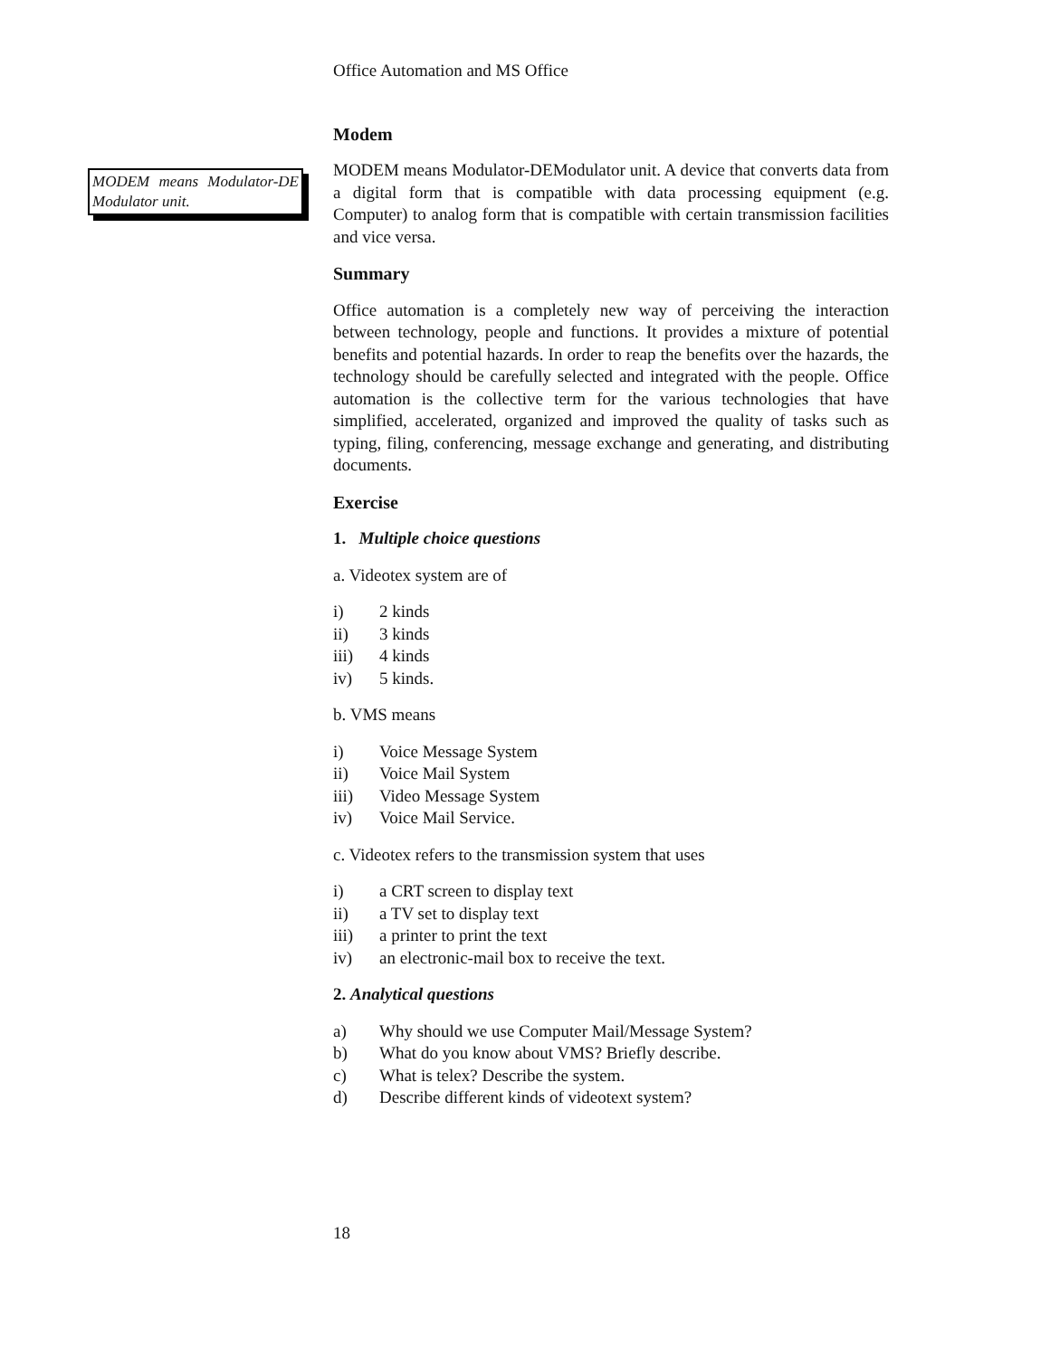MODEM means Modulator-DE Modulator unit.
Office Automation and MS Office
Modem
MODEM means Modulator-DEModulator unit. A device that converts data from a digital form that is compatible with data processing equipment (e.g. Computer) to analog form that is compatible with certain transmission facilities and vice versa.
Summary
Office automation is a completely new way of perceiving the interaction between technology, people and functions. It provides a mixture of potential benefits and potential hazards. In order to reap the benefits over the hazards, the technology should be carefully selected and integrated with the people. Office automation is the collective term for the various technologies that have simplified, accelerated, organized and improved the quality of tasks such as typing, filing, conferencing, message exchange and generating, and distributing documents.
Exercise
1. Multiple choice questions
a. Videotex system are of
i) 2 kinds
ii) 3 kinds
iii) 4 kinds
iv) 5 kinds.
b. VMS means
i) Voice Message System
ii) Voice Mail System
iii) Video Message System
iv) Voice Mail Service.
c. Videotex refers to the transmission system that uses
i) a CRT screen to display text
ii) a TV set to display text
iii) a printer to print the text
iv) an electronic-mail box to receive the text.
2. Analytical questions
a) Why should we use Computer Mail/Message System?
b) What do you know about VMS? Briefly describe.
c) What is telex? Describe the system.
d) Describe different kinds of videotext system?
18